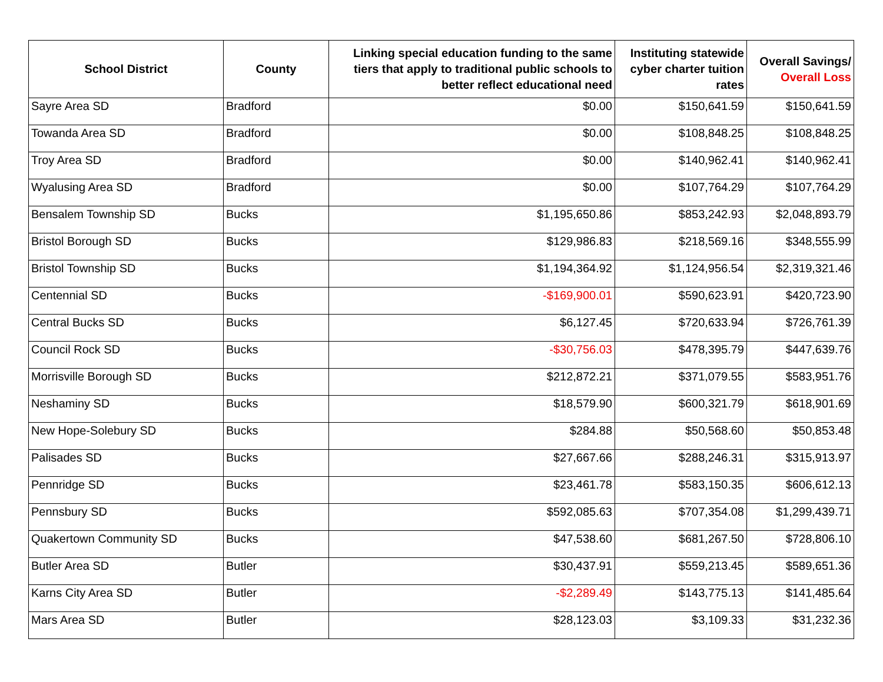| School District | County | Linking special education funding to the same tiers that apply to traditional public schools to better reflect educational need | Instituting statewide cyber charter tuition rates | Overall Savings/ Overall Loss |
| --- | --- | --- | --- | --- |
| Sayre Area SD | Bradford | $0.00 | $150,641.59 | $150,641.59 |
| Towanda Area SD | Bradford | $0.00 | $108,848.25 | $108,848.25 |
| Troy Area SD | Bradford | $0.00 | $140,962.41 | $140,962.41 |
| Wyalusing Area SD | Bradford | $0.00 | $107,764.29 | $107,764.29 |
| Bensalem Township SD | Bucks | $1,195,650.86 | $853,242.93 | $2,048,893.79 |
| Bristol Borough SD | Bucks | $129,986.83 | $218,569.16 | $348,555.99 |
| Bristol Township SD | Bucks | $1,194,364.92 | $1,124,956.54 | $2,319,321.46 |
| Centennial SD | Bucks | -$169,900.01 | $590,623.91 | $420,723.90 |
| Central Bucks SD | Bucks | $6,127.45 | $720,633.94 | $726,761.39 |
| Council Rock SD | Bucks | -$30,756.03 | $478,395.79 | $447,639.76 |
| Morrisville Borough SD | Bucks | $212,872.21 | $371,079.55 | $583,951.76 |
| Neshaminy SD | Bucks | $18,579.90 | $600,321.79 | $618,901.69 |
| New Hope-Solebury SD | Bucks | $284.88 | $50,568.60 | $50,853.48 |
| Palisades SD | Bucks | $27,667.66 | $288,246.31 | $315,913.97 |
| Pennridge SD | Bucks | $23,461.78 | $583,150.35 | $606,612.13 |
| Pennsbury SD | Bucks | $592,085.63 | $707,354.08 | $1,299,439.71 |
| Quakertown Community SD | Bucks | $47,538.60 | $681,267.50 | $728,806.10 |
| Butler Area SD | Butler | $30,437.91 | $559,213.45 | $589,651.36 |
| Karns City Area SD | Butler | -$2,289.49 | $143,775.13 | $141,485.64 |
| Mars Area SD | Butler | $28,123.03 | $3,109.33 | $31,232.36 |